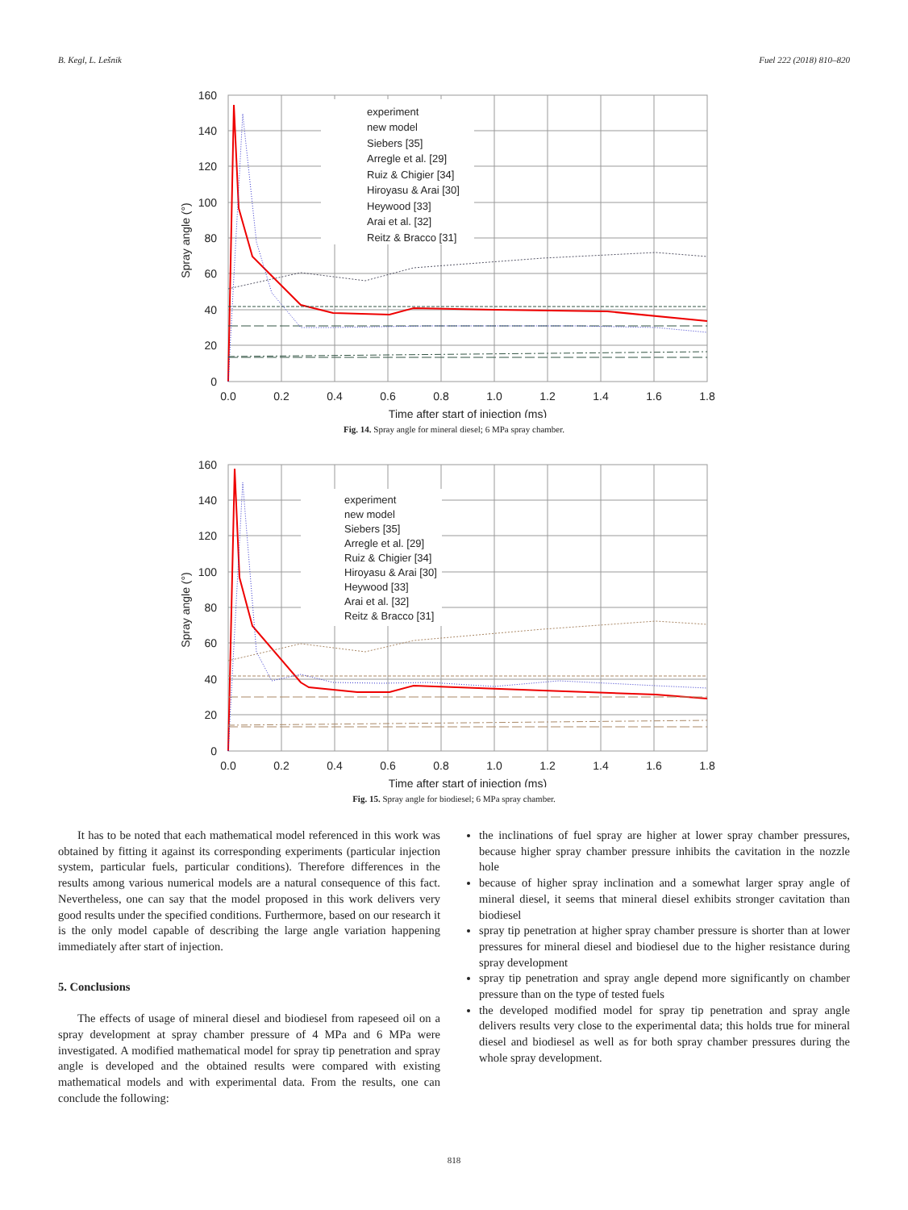B. Kegl, L. Lešnik Fuel 222 (2018) 810–820
160
140
120
100
80
60
40
20
0
0.0
0.2
0.4
0.6
0.8
1.0
1.2
1.4
1.6
1.8
Time after start of injection (ms)
Spray angle (°)
experiment
new model
Siebers [35]
Arregle et al. [29]
Ruiz & Chigier [34]
Hiroyasu & Arai [30]
Heywood [33]
Arai et al. [32]
Reitz & Bracco [31]
Fig. 14. Spray angle for mineral diesel; 6 MPa spray chamber.
160
140
120
100
80
60
40
20
0
0.0
0.2
0.4
0.6
0.8
1.0
1.2
1.4
1.6
1.8
Time after start of injection (ms)
Spray angle (°)
experiment
new model
Siebers [35]
Arregle et al. [29]
Ruiz & Chigier [34]
Hiroyasu & Arai [30]
Heywood [33]
Arai et al. [32]
Reitz & Bracco [31]
Fig. 15. Spray angle for biodiesel; 6 MPa spray chamber.
It has to be noted that each mathematical model referenced in this work was obtained by fitting it against its corresponding experiments (particular injection system, particular fuels, particular conditions). Therefore differences in the results among various numerical models are a natural consequence of this fact. Nevertheless, one can say that the model proposed in this work delivers very good results under the specified conditions. Furthermore, based on our research it is the only model capable of describing the large angle variation happening immediately after start of injection.
5. Conclusions
The effects of usage of mineral diesel and biodiesel from rapeseed oil on a spray development at spray chamber pressure of 4 MPa and 6 MPa were investigated. A modified mathematical model for spray tip penetration and spray angle is developed and the obtained results were compared with existing mathematical models and with experimental data. From the results, one can conclude the following:
the inclinations of fuel spray are higher at lower spray chamber pressures, because higher spray chamber pressure inhibits the cavitation in the nozzle hole
because of higher spray inclination and a somewhat larger spray angle of mineral diesel, it seems that mineral diesel exhibits stronger cavitation than biodiesel
spray tip penetration at higher spray chamber pressure is shorter than at lower pressures for mineral diesel and biodiesel due to the higher resistance during spray development
spray tip penetration and spray angle depend more significantly on chamber pressure than on the type of tested fuels
the developed modified model for spray tip penetration and spray angle delivers results very close to the experimental data; this holds true for mineral diesel and biodiesel as well as for both spray chamber pressures during the whole spray development.
818